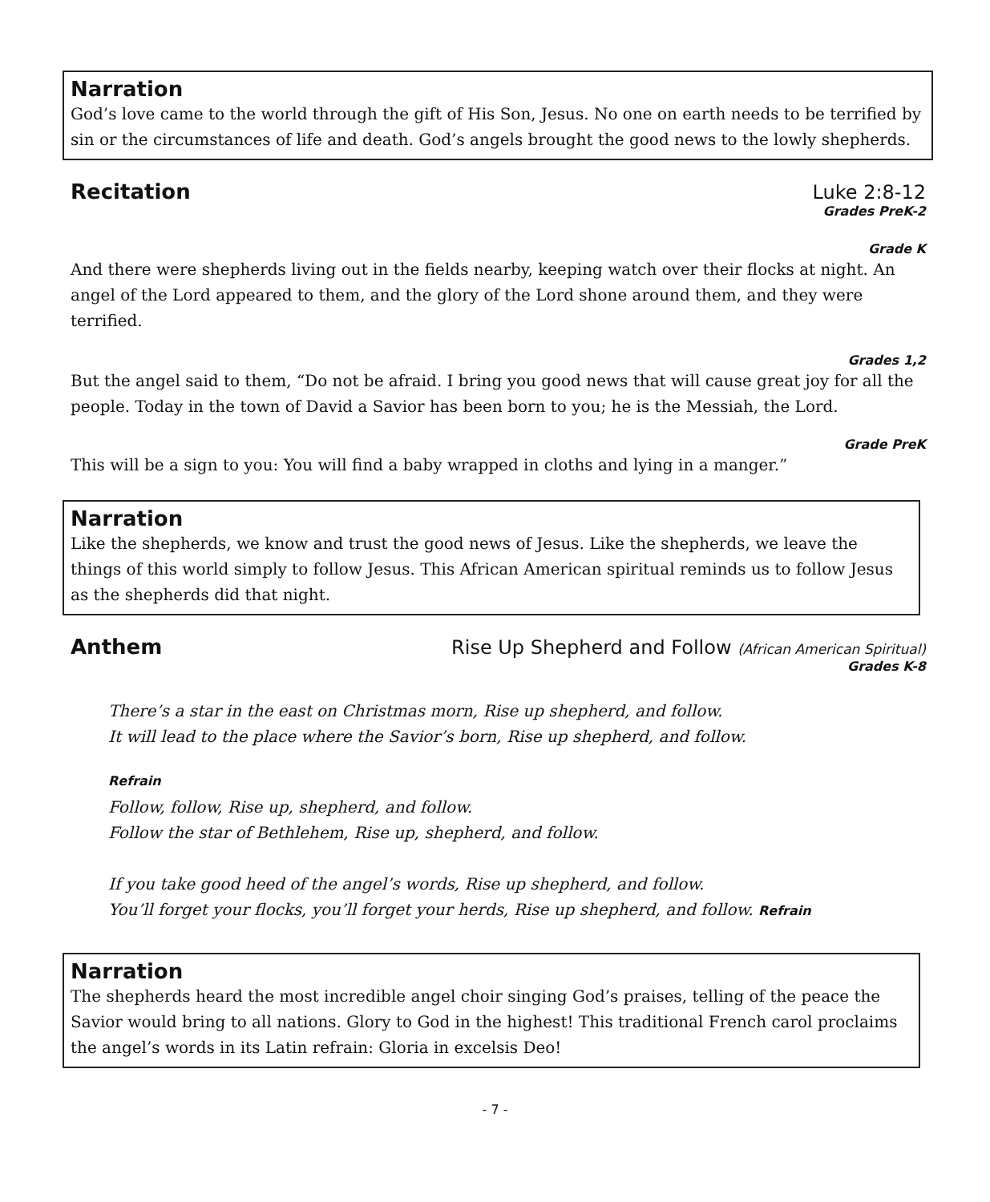Narration
God’s love came to the world through the gift of His Son, Jesus. No one on earth needs to be terrified by sin or the circumstances of life and death. God’s angels brought the good news to the lowly shepherds.
Recitation Luke 2:8-12
Grades PreK-2
Grade K
And there were shepherds living out in the fields nearby, keeping watch over their flocks at night. An angel of the Lord appeared to them, and the glory of the Lord shone around them, and they were terrified.
Grades 1,2
But the angel said to them, “Do not be afraid. I bring you good news that will cause great joy for all the people. Today in the town of David a Savior has been born to you; he is the Messiah, the Lord.
Grade PreK
This will be a sign to you: You will find a baby wrapped in cloths and lying in a manger.”
Narration
Like the shepherds, we know and trust the good news of Jesus. Like the shepherds, we leave the things of this world simply to follow Jesus. This African American spiritual reminds us to follow Jesus as the shepherds did that night.
Anthem Rise Up Shepherd and Follow (African American Spiritual)
Grades K-8
There’s a star in the east on Christmas morn, Rise up shepherd, and follow.
It will lead to the place where the Savior’s born, Rise up shepherd, and follow.
Refrain
Follow, follow, Rise up, shepherd, and follow.
Follow the star of Bethlehem, Rise up, shepherd, and follow.
If you take good heed of the angel’s words, Rise up shepherd, and follow.
You’ll forget your flocks, you’ll forget your herds, Rise up shepherd, and follow. Refrain
Narration
The shepherds heard the most incredible angel choir singing God’s praises, telling of the peace the Savior would bring to all nations. Glory to God in the highest! This traditional French carol proclaims the angel’s words in its Latin refrain: Gloria in excelsis Deo!
- 7 -